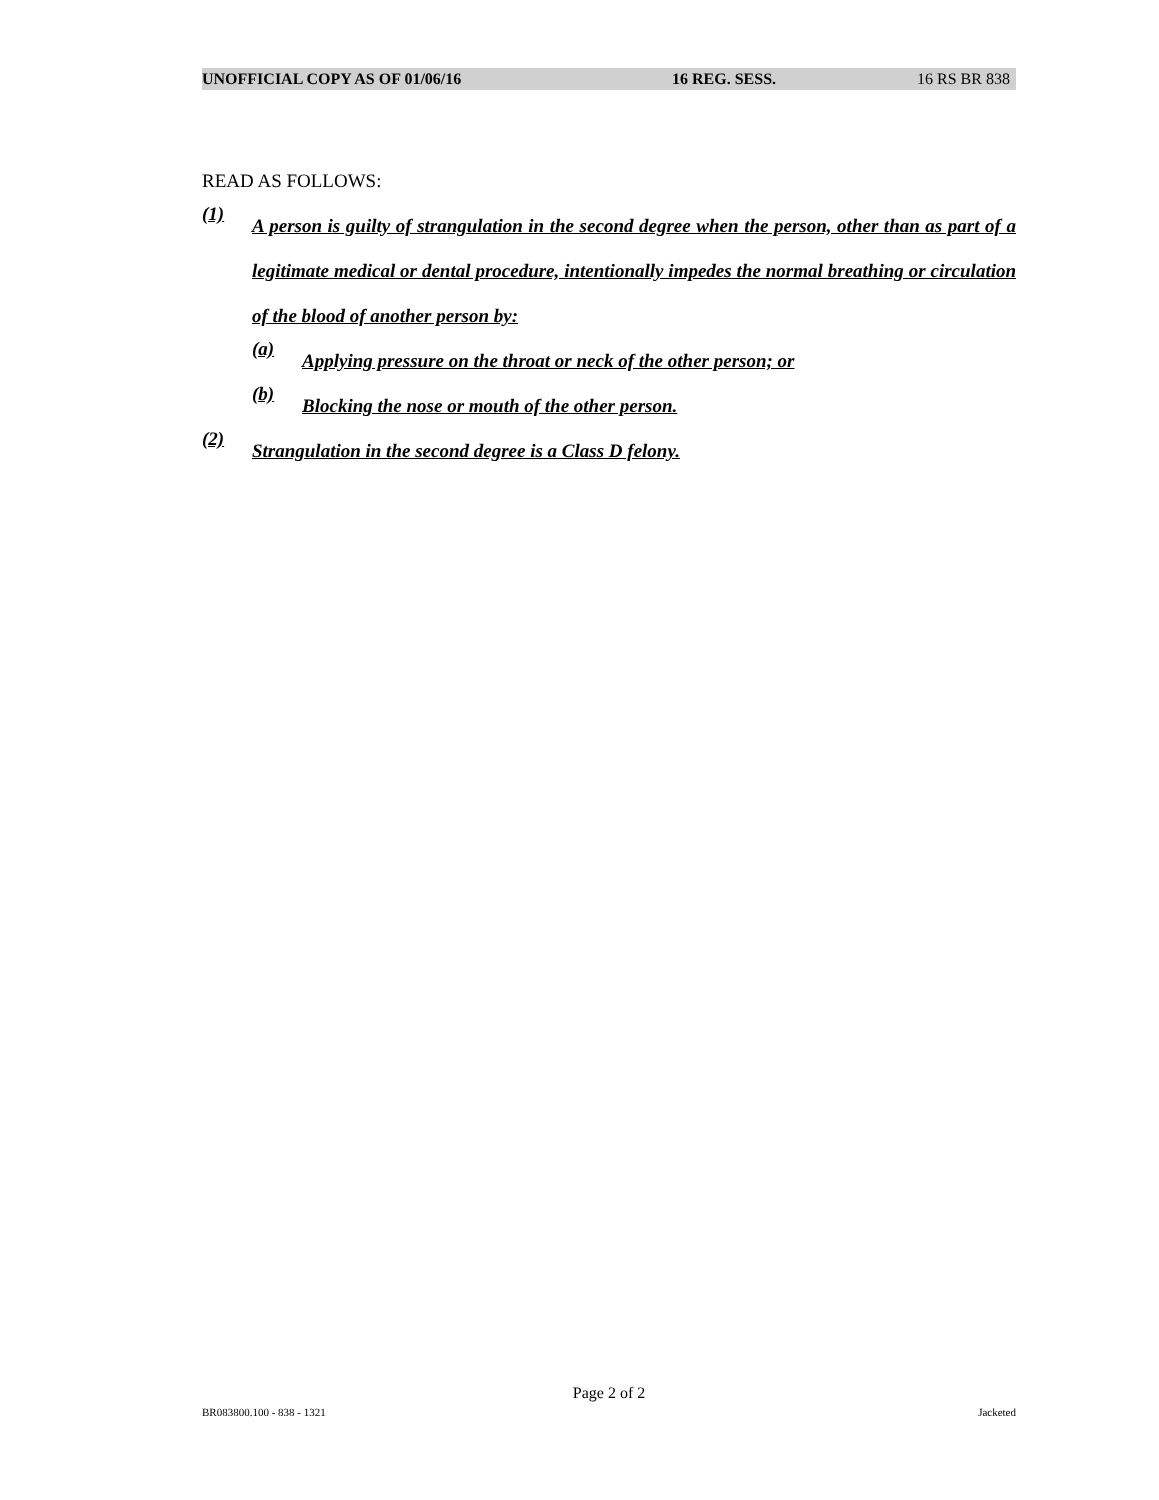UNOFFICIAL COPY AS OF 01/06/16 16 REG. SESS. 16 RS BR 838
READ AS FOLLOWS:
(1)
A person is guilty of strangulation in the second degree when the person, other than as part of a legitimate medical or dental procedure, intentionally impedes the normal breathing or circulation of the blood of another person by:
(a)
Applying pressure on the throat or neck of the other person; or
(b)
Blocking the nose or mouth of the other person.
(2)
Strangulation in the second degree is a Class D felony.
Page 2 of 2
BR083800.100 - 838 - 1321 Jacketed